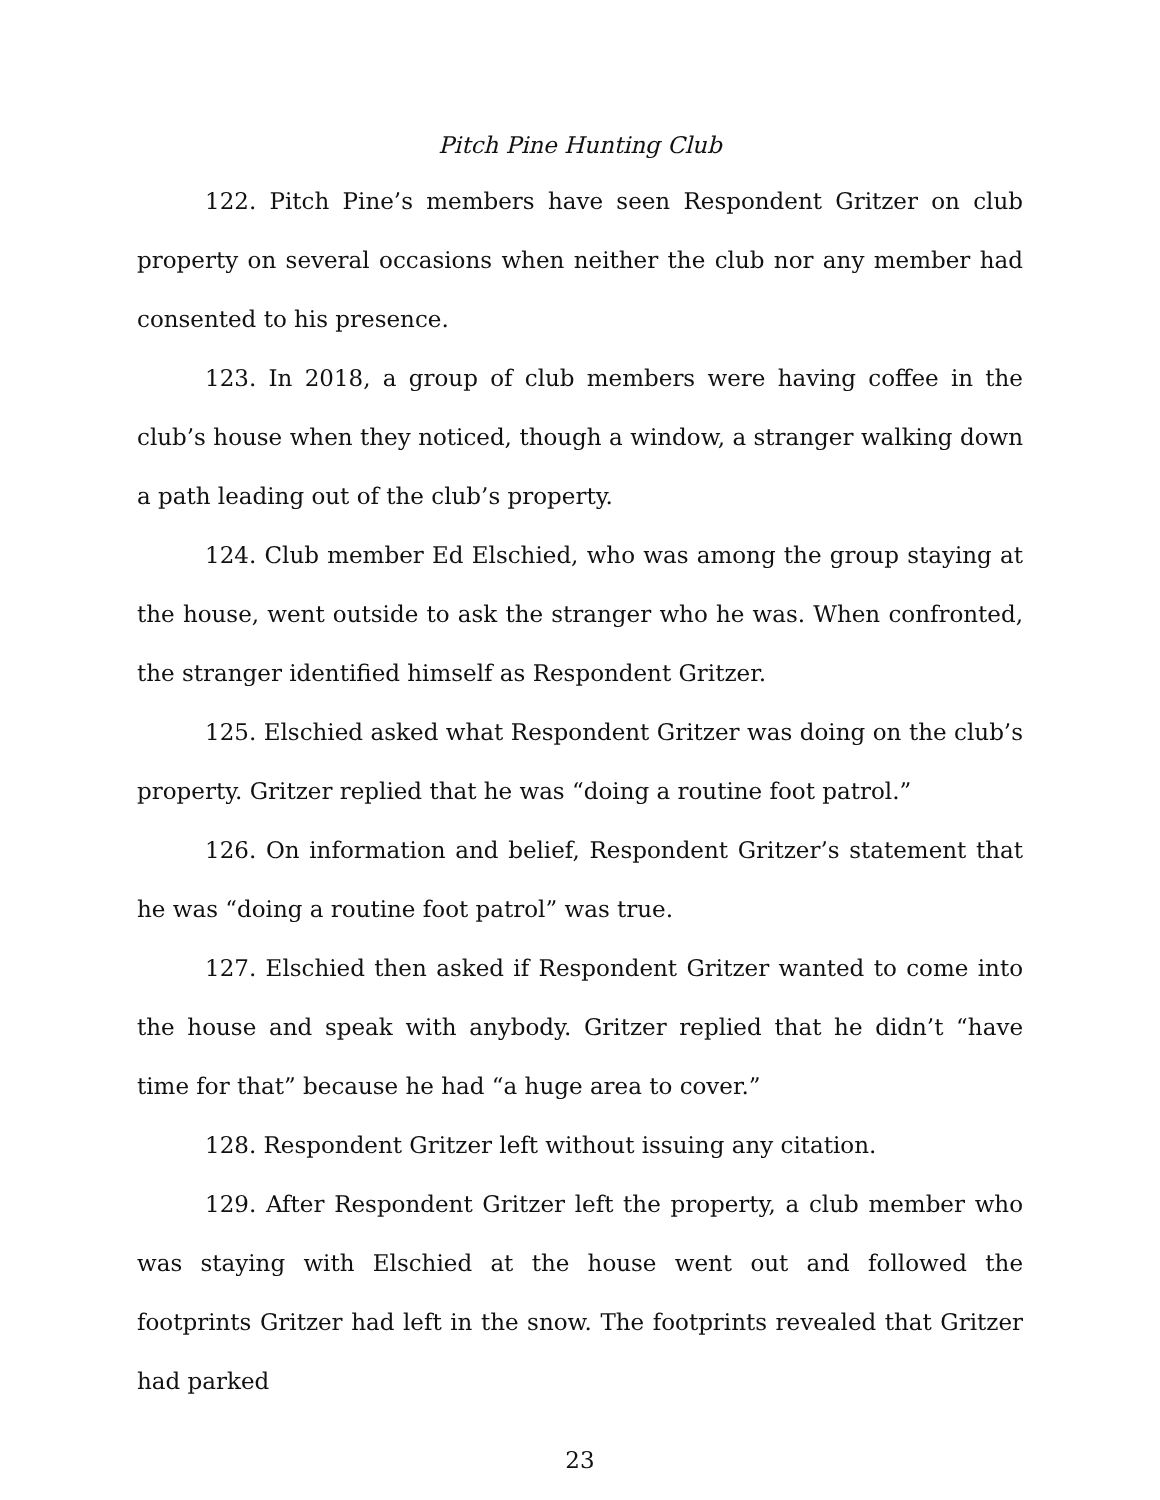Pitch Pine Hunting Club
122. Pitch Pine’s members have seen Respondent Gritzer on club property on several occasions when neither the club nor any member had consented to his presence.
123. In 2018, a group of club members were having coffee in the club’s house when they noticed, though a window, a stranger walking down a path leading out of the club’s property.
124. Club member Ed Elschied, who was among the group staying at the house, went outside to ask the stranger who he was. When confronted, the stranger identified himself as Respondent Gritzer.
125. Elschied asked what Respondent Gritzer was doing on the club’s property. Gritzer replied that he was “doing a routine foot patrol.”
126. On information and belief, Respondent Gritzer’s statement that he was “doing a routine foot patrol” was true.
127. Elschied then asked if Respondent Gritzer wanted to come into the house and speak with anybody. Gritzer replied that he didn’t “have time for that” because he had “a huge area to cover.”
128. Respondent Gritzer left without issuing any citation.
129. After Respondent Gritzer left the property, a club member who was staying with Elschied at the house went out and followed the footprints Gritzer had left in the snow. The footprints revealed that Gritzer had parked
23